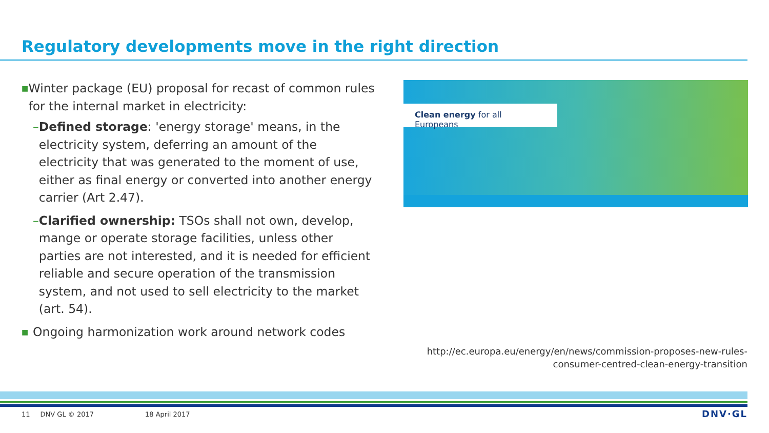Regulatory developments move in the right direction
■ Winter package (EU) proposal for recast of common rules for the internal market in electricity:
– Defined storage: 'energy storage' means, in the electricity system, deferring an amount of the electricity that was generated to the moment of use, either as final energy or converted into another energy carrier (Art 2.47).
– Clarified ownership: TSOs shall not own, develop, mange or operate storage facilities, unless other parties are not interested, and it is needed for efficient reliable and secure operation of the transmission system, and not used to sell electricity to the market (art. 54).
■ Ongoing harmonization work around network codes
Clean energy for all Europeans
http://ec.europa.eu/energy/en/news/commission-proposes-new-rules-
consumer-centred-clean-energy-transition
11 DNV GL © 2017 18 April 2017 DNV·GL